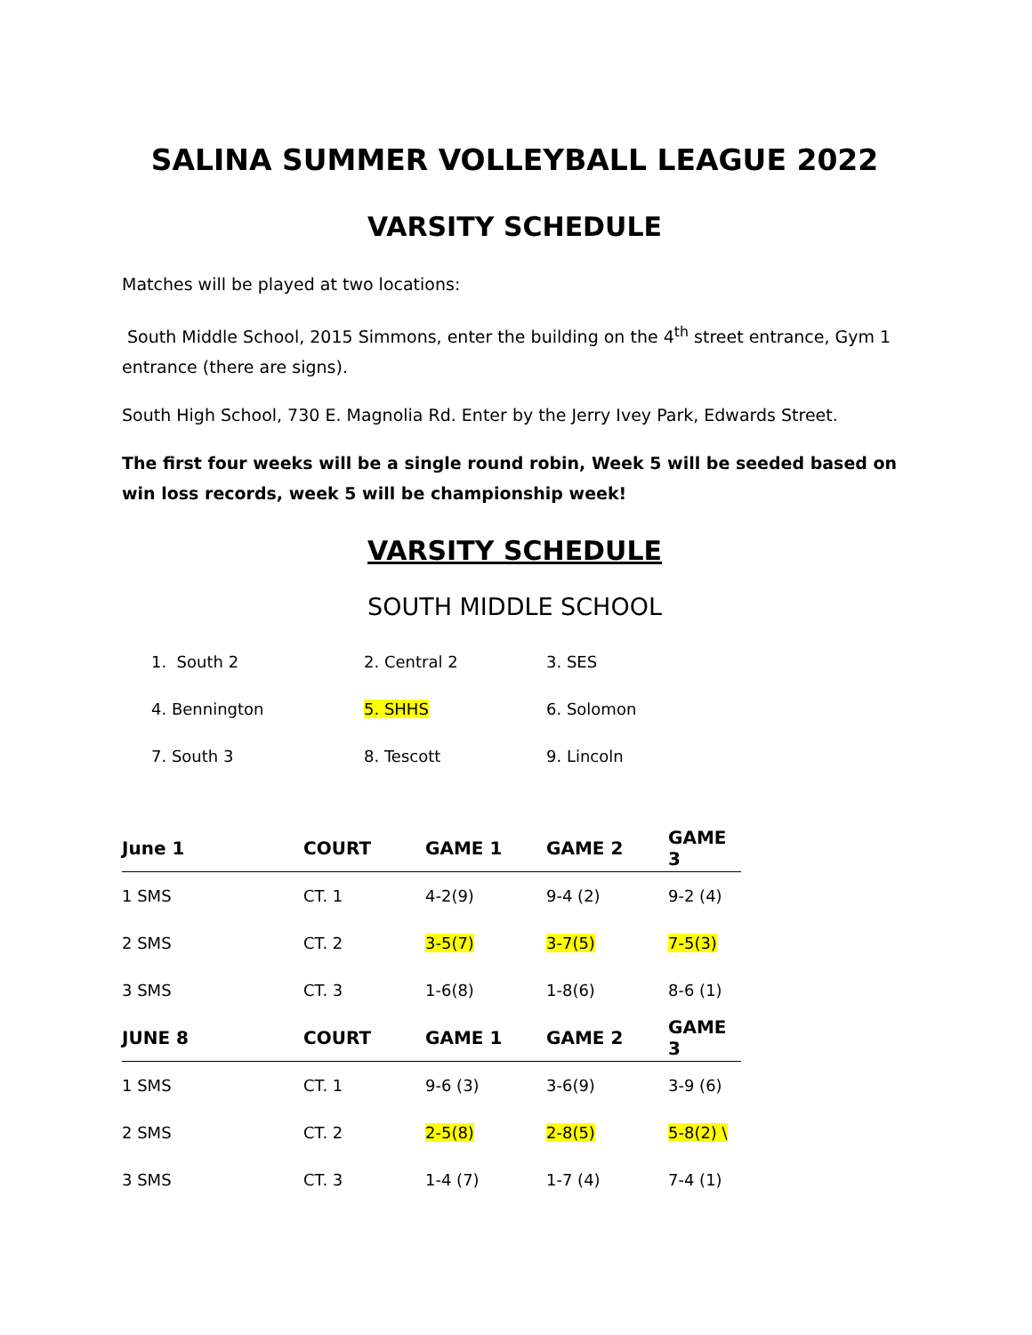SALINA SUMMER VOLLEYBALL LEAGUE 2022
VARSITY SCHEDULE
Matches will be played at two locations:
South Middle School, 2015 Simmons, enter the building on the 4<sup>th</sup> street entrance, Gym 1 entrance (there are signs).
South High School, 730 E. Magnolia Rd. Enter by the Jerry Ivey Park, Edwards Street.
The first four weeks will be a single round robin, Week 5 will be seeded based on win loss records, week 5 will be championship week!
VARSITY SCHEDULE
SOUTH MIDDLE SCHOOL
| 1. South 2 | 2. Central 2 | 3. SES |
| 4. Bennington | 5. SHHS | 6. Solomon |
| 7. South 3 | 8. Tescott | 9. Lincoln |
| June 1 | COURT | GAME 1 | GAME 2 | GAME 3 |
| --- | --- | --- | --- | --- |
| 1 SMS | CT. 1 | 4-2(9) | 9-4 (2) | 9-2 (4) |
| 2 SMS | CT. 2 | 3-5(7) | 3-7(5) | 7-5(3) |
| 3 SMS | CT. 3 | 1-6(8) | 1-8(6) | 8-6 (1) |
| JUNE 8 | COURT | GAME 1 | GAME 2 | GAME 3 |
| 1 SMS | CT. 1 | 9-6 (3) | 3-6(9) | 3-9 (6) |
| 2 SMS | CT. 2 | 2-5(8) | 2-8(5) | 5-8(2) \ |
| 3 SMS | CT. 3 | 1-4 (7) | 1-7 (4) | 7-4 (1) |